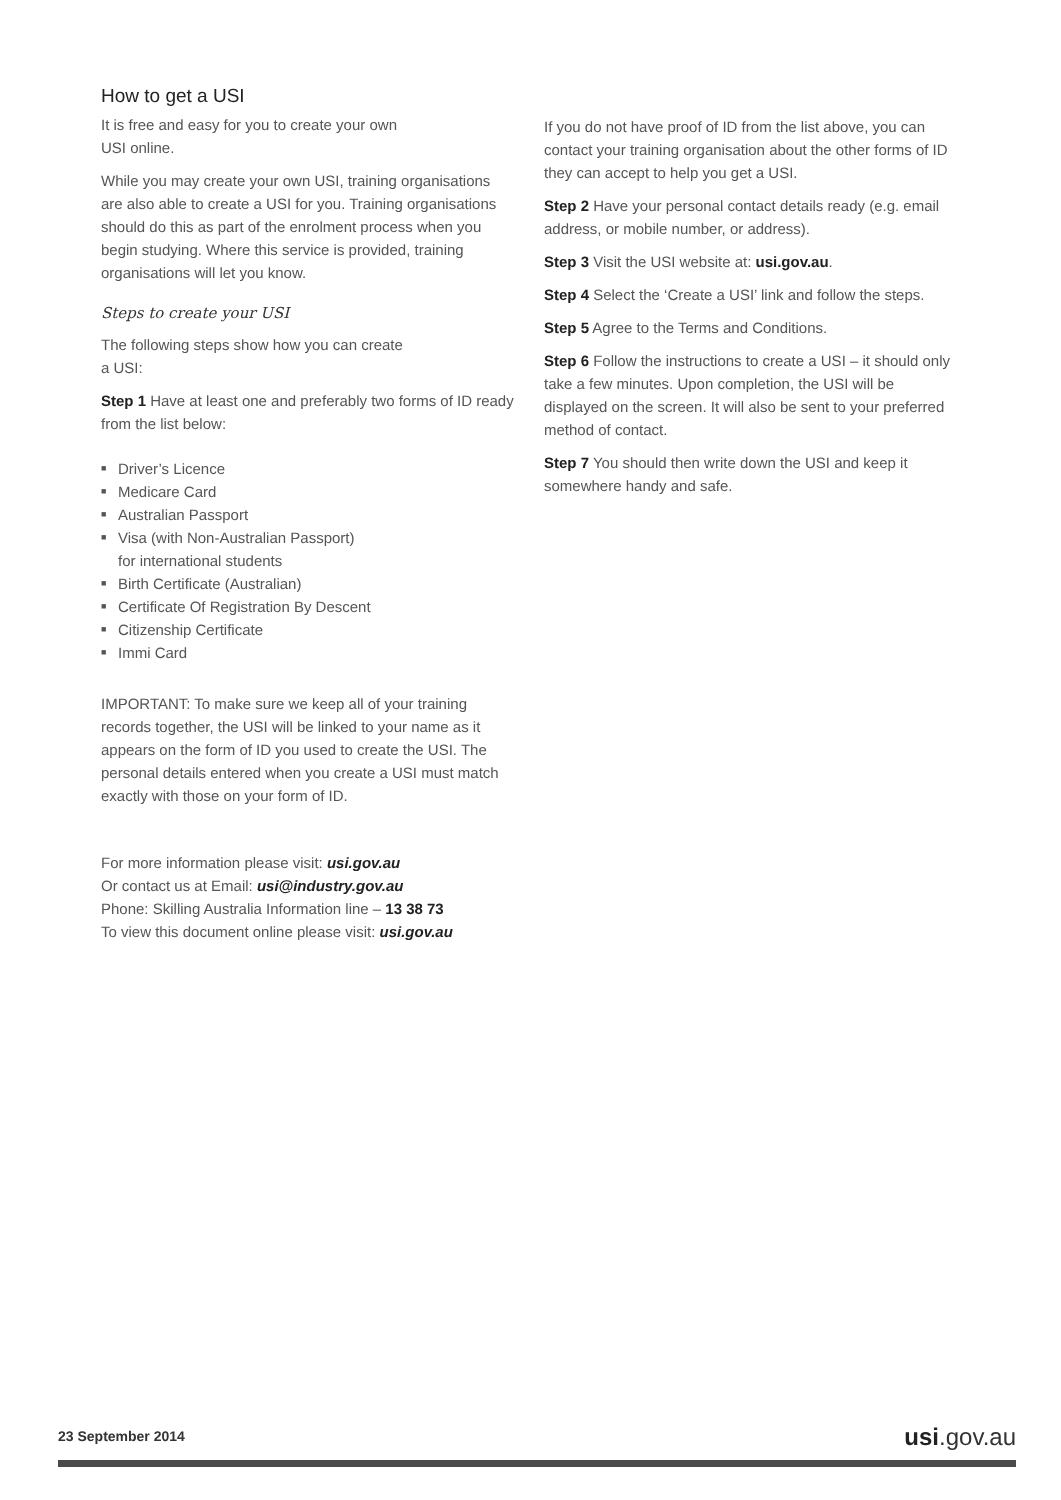How to get a USI
It is free and easy for you to create your own
USI online.
While you may create your own USI, training organisations are also able to create a USI for you. Training organisations should do this as part of the enrolment process when you begin studying. Where this service is provided, training organisations will let you know.
Steps to create your USI
The following steps show how you can create
a USI:
Step 1 Have at least one and preferably two forms of ID ready from the list below:
■ Driver’s Licence
■ Medicare Card
■ Australian Passport
■ Visa (with Non-Australian Passport)
for international students
■ Birth Certificate (Australian)
■ Certificate Of Registration By Descent
■ Citizenship Certificate
■ Immi Card
IMPORTANT: To make sure we keep all of your training records together, the USI will be linked to your name as it appears on the form of ID you used to create the USI. The personal details entered when you create a USI must match exactly with those on your form of ID.
For more information please visit: usi.gov.au
Or contact us at Email: usi@industry.gov.au
Phone: Skilling Australia Information line – 13 38 73
To view this document online please visit: usi.gov.au
If you do not have proof of ID from the list above, you can contact your training organisation about the other forms of ID they can accept to help you get a USI.
Step 2 Have your personal contact details ready (e.g. email address, or mobile number, or address).
Step 3 Visit the USI website at: usi.gov.au.
Step 4 Select the ‘Create a USI’ link and follow the steps.
Step 5 Agree to the Terms and Conditions.
Step 6 Follow the instructions to create a USI – it should only take a few minutes. Upon completion, the USI will be displayed on the screen. It will also be sent to your preferred method of contact.
Step 7 You should then write down the USI and keep it somewhere handy and safe.
23 September 2014
usi.gov.au